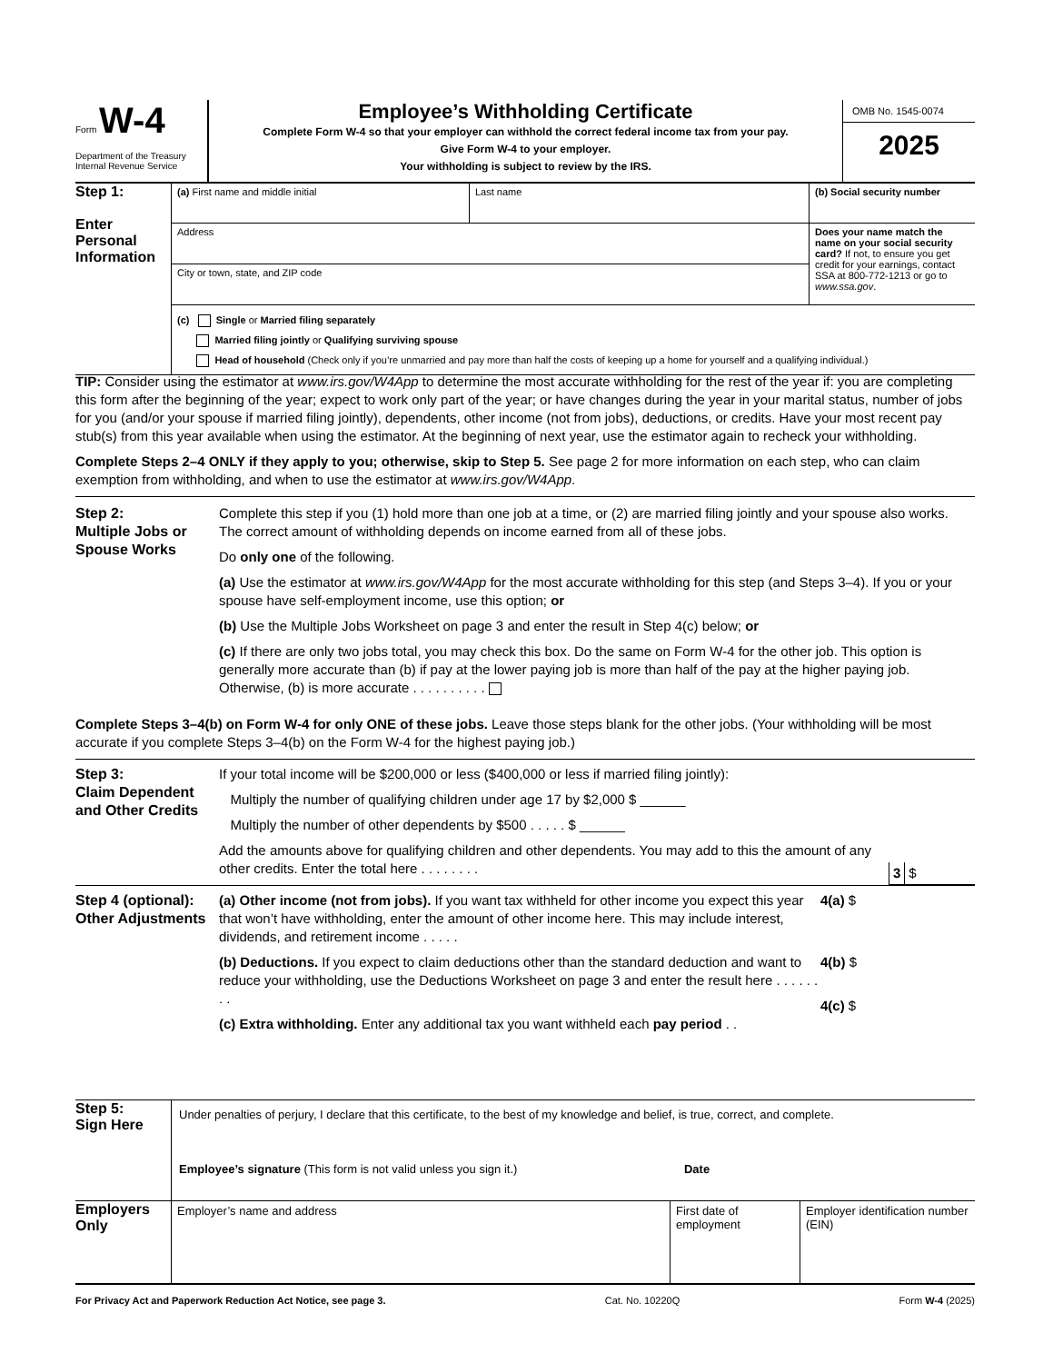Form W-4
Department of the Treasury
Internal Revenue Service
Employee’s Withholding Certificate
Complete Form W-4 so that your employer can withhold the correct federal income tax from your pay.
Give Form W-4 to your employer.
Your withholding is subject to review by the IRS.
OMB No. 1545-0074
2025
Step 1:
Enter Personal Information
(a) First name and middle initial Last name (b) Social security number
Address
City or town, state, and ZIP code
Does your name match the name on your social security card? If not, to ensure you get credit for your earnings, contact SSA at 800-772-1213 or go to www.ssa.gov.
(c) Single or Married filing separately
Married filing jointly or Qualifying surviving spouse
Head of household (Check only if you’re unmarried and pay more than half the costs of keeping up a home for yourself and a qualifying individual.)
TIP: Consider using the estimator at www.irs.gov/W4App to determine the most accurate withholding for the rest of the year if: you are completing this form after the beginning of the year; expect to work only part of the year; or have changes during the year in your marital status, number of jobs for you (and/or your spouse if married filing jointly), dependents, other income (not from jobs), deductions, or credits. Have your most recent pay stub(s) from this year available when using the estimator. At the beginning of next year, use the estimator again to recheck your withholding.
Complete Steps 2–4 ONLY if they apply to you; otherwise, skip to Step 5. See page 2 for more information on each step, who can claim exemption from withholding, and when to use the estimator at www.irs.gov/W4App.
Step 2:
Multiple Jobs or Spouse Works
Complete this step if you (1) hold more than one job at a time, or (2) are married filing jointly and your spouse also works. The correct amount of withholding depends on income earned from all of these jobs.
Do only one of the following.
(a) Use the estimator at www.irs.gov/W4App for the most accurate withholding for this step (and Steps 3–4). If you or your spouse have self-employment income, use this option; or
(b) Use the Multiple Jobs Worksheet on page 3 and enter the result in Step 4(c) below; or
(c) If there are only two jobs total, you may check this box. Do the same on Form W-4 for the other job. This option is generally more accurate than (b) if pay at the lower paying job is more than half of the pay at the higher paying job. Otherwise, (b) is more accurate . . . . . . . . . .
Complete Steps 3–4(b) on Form W-4 for only ONE of these jobs. Leave those steps blank for the other jobs. (Your withholding will be most accurate if you complete Steps 3–4(b) on the Form W-4 for the highest paying job.)
Step 3:
Claim Dependent and Other Credits
If your total income will be $200,000 or less ($400,000 or less if married filing jointly):
Multiply the number of qualifying children under age 17 by $2,000 $ ______
Multiply the number of other dependents by $500 . . . . . $ ______
Add the amounts above for qualifying children and other dependents. You may add to this the amount of any other credits. Enter the total here . . . . . . . .
3 $
Step 4 (optional):
Other Adjustments
(a) Other income (not from jobs). If you want tax withheld for other income you expect this year that won’t have withholding, enter the amount of other income here. This may include interest, dividends, and retirement income . . . . .
(b) Deductions. If you expect to claim deductions other than the standard deduction and want to reduce your withholding, use the Deductions Worksheet on page 3 and enter the result here . . . . . . . .
(c) Extra withholding. Enter any additional tax you want withheld each pay period . .
4(a) $
4(b) $
4(c) $
Step 5:
Sign Here
Under penalties of perjury, I declare that this certificate, to the best of my knowledge and belief, is true, correct, and complete.
Employee’s signature (This form is not valid unless you sign it.) Date
Employers Only
Employer’s name and address First date of employment
Employer identification number (EIN)
For Privacy Act and Paperwork Reduction Act Notice, see page 3. Cat. No. 10220Q Form W-4 (2025)